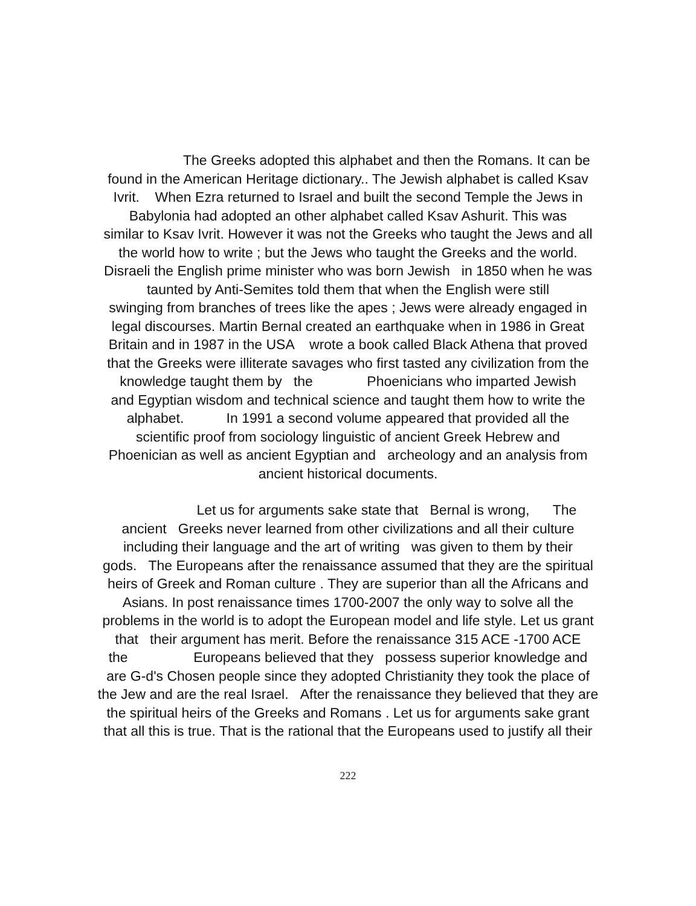The Greeks adopted this alphabet and then the Romans. It can be
found in the American Heritage dictionary.. The Jewish alphabet is called Ksav
Ivrit. When Ezra returned to Israel and built the second Temple the Jews in
Babylonia had adopted an other alphabet called Ksav Ashurit. This was
similar to Ksav Ivrit. However it was not the Greeks who taught the Jews and all
the world how to write ; but the Jews who taught the Greeks and the world.
Disraeli the English prime minister who was born Jewish in 1850 when he was
taunted by Anti-Semites told them that when the English were still
swinging from branches of trees like the apes ; Jews were already engaged in
legal discourses. Martin Bernal created an earthquake when in 1986 in Great
Britain and in 1987 in the USA wrote a book called Black Athena that proved
that the Greeks were illiterate savages who first tasted any civilization from the
knowledge taught them by the Phoenicians who imparted Jewish
and Egyptian wisdom and technical science and taught them how to write the
alphabet. In 1991 a second volume appeared that provided all the
scientific proof from sociology linguistic of ancient Greek Hebrew and
Phoenician as well as ancient Egyptian and archeology and an analysis from
ancient historical documents.
Let us for arguments sake state that Bernal is wrong, The
ancient Greeks never learned from other civilizations and all their culture
including their language and the art of writing was given to them by their
gods. The Europeans after the renaissance assumed that they are the spiritual
heirs of Greek and Roman culture . They are superior than all the Africans and
Asians. In post renaissance times 1700-2007 the only way to solve all the
problems in the world is to adopt the European model and life style. Let us grant
that their argument has merit. Before the renaissance 315 ACE -1700 ACE
the Europeans believed that they possess superior knowledge and
are G-d's Chosen people since they adopted Christianity they took the place of
the Jew and are the real Israel. After the renaissance they believed that they are
the spiritual heirs of the Greeks and Romans . Let us for arguments sake grant
that all this is true. That is the rational that the Europeans used to justify all their
222